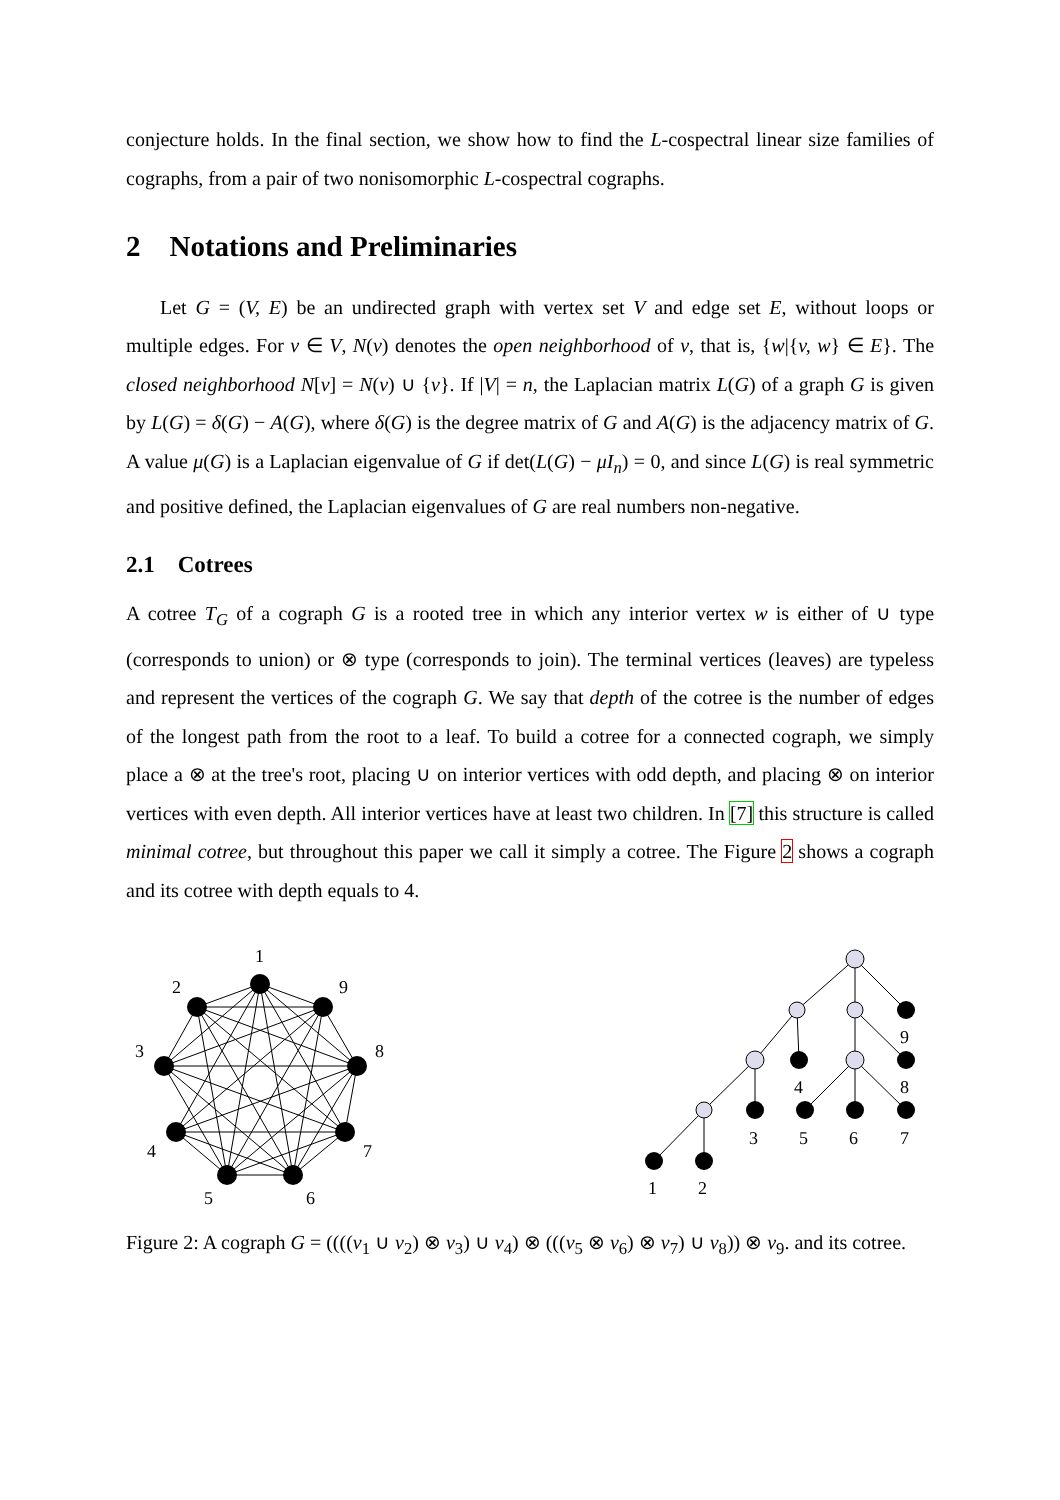conjecture holds. In the final section, we show how to find the L-cospectral linear size families of cographs, from a pair of two nonisomorphic L-cospectral cographs.
2 Notations and Preliminaries
Let G = (V, E) be an undirected graph with vertex set V and edge set E, without loops or multiple edges. For v ∈ V, N(v) denotes the open neighborhood of v, that is, {w|{v, w} ∈ E}. The closed neighborhood N[v] = N(v) ∪ {v}. If |V| = n, the Laplacian matrix L(G) of a graph G is given by L(G) = δ(G) − A(G), where δ(G) is the degree matrix of G and A(G) is the adjacency matrix of G. A value μ(G) is a Laplacian eigenvalue of G if det(L(G) − μI<sub>n</sub>) = 0, and since L(G) is real symmetric and positive defined, the Laplacian eigenvalues of G are real numbers non-negative.
2.1 Cotrees
A cotree T<sub>G</sub> of a cograph G is a rooted tree in which any interior vertex w is either of ∪ type (corresponds to union) or ⊗ type (corresponds to join). The terminal vertices (leaves) are typeless and represent the vertices of the cograph G. We say that depth of the cotree is the number of edges of the longest path from the root to a leaf. To build a cotree for a connected cograph, we simply place a ⊗ at the tree's root, placing ∪ on interior vertices with odd depth, and placing ⊗ on interior vertices with even depth. All interior vertices have at least two children. In [7] this structure is called minimal cotree, but throughout this paper we call it simply a cotree. The Figure 2 shows a cograph and its cotree with depth equals to 4.
1
2
9
3
8
4
7
5
6
9
4
8
3
5
6
7
1
2
Figure 2: A cograph G = ((((v<sub>1</sub> ∪ v<sub>2</sub>) ⊗ v<sub>3</sub>) ∪ v<sub>4</sub>) ⊗ (((v<sub>5</sub> ⊗ v<sub>6</sub>) ⊗ v<sub>7</sub>) ∪ v<sub>8</sub>)) ⊗ v<sub>9</sub>. and its cotree.